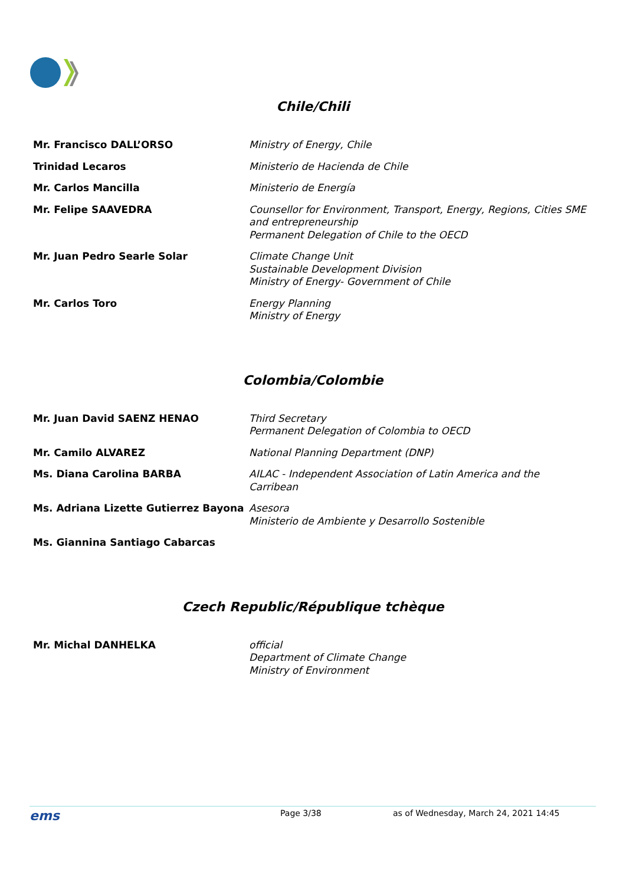Chile/Chili
| Mr. Francisco DALL’ORSO | Ministry of Energy, Chile |
| Trinidad Lecaros | Ministerio de Hacienda de Chile |
| Mr. Carlos Mancilla | Ministerio de Energía |
| Mr. Felipe SAAVEDRA | Counsellor for Environment, Transport, Energy, Regions, Cities SME and entrepreneurship Permanent Delegation of Chile to the OECD |
| Mr. Juan Pedro Searle Solar | Climate Change Unit Sustainable Development Division Ministry of Energy- Government of Chile |
| Mr. Carlos Toro | Energy Planning Ministry of Energy |
Colombia/Colombie
| Mr. Juan David SAENZ HENAO | Third Secretary Permanent Delegation of Colombia to OECD |
| Mr. Camilo ALVAREZ | National Planning Department (DNP) |
| Ms. Diana Carolina BARBA | AILAC - Independent Association of Latin America and the Carribean |
| Ms. Adriana Lizette Gutierrez Bayona | Asesora Ministerio de Ambiente y Desarrollo Sostenible |
| Ms. Giannina Santiago Cabarcas | |
Czech Republic/République tchèque
| Mr. Michal DANHELKA | official Department of Climate Change Ministry of Environment |
ems Page 3/38 as of Wednesday, March 24, 2021 14:45